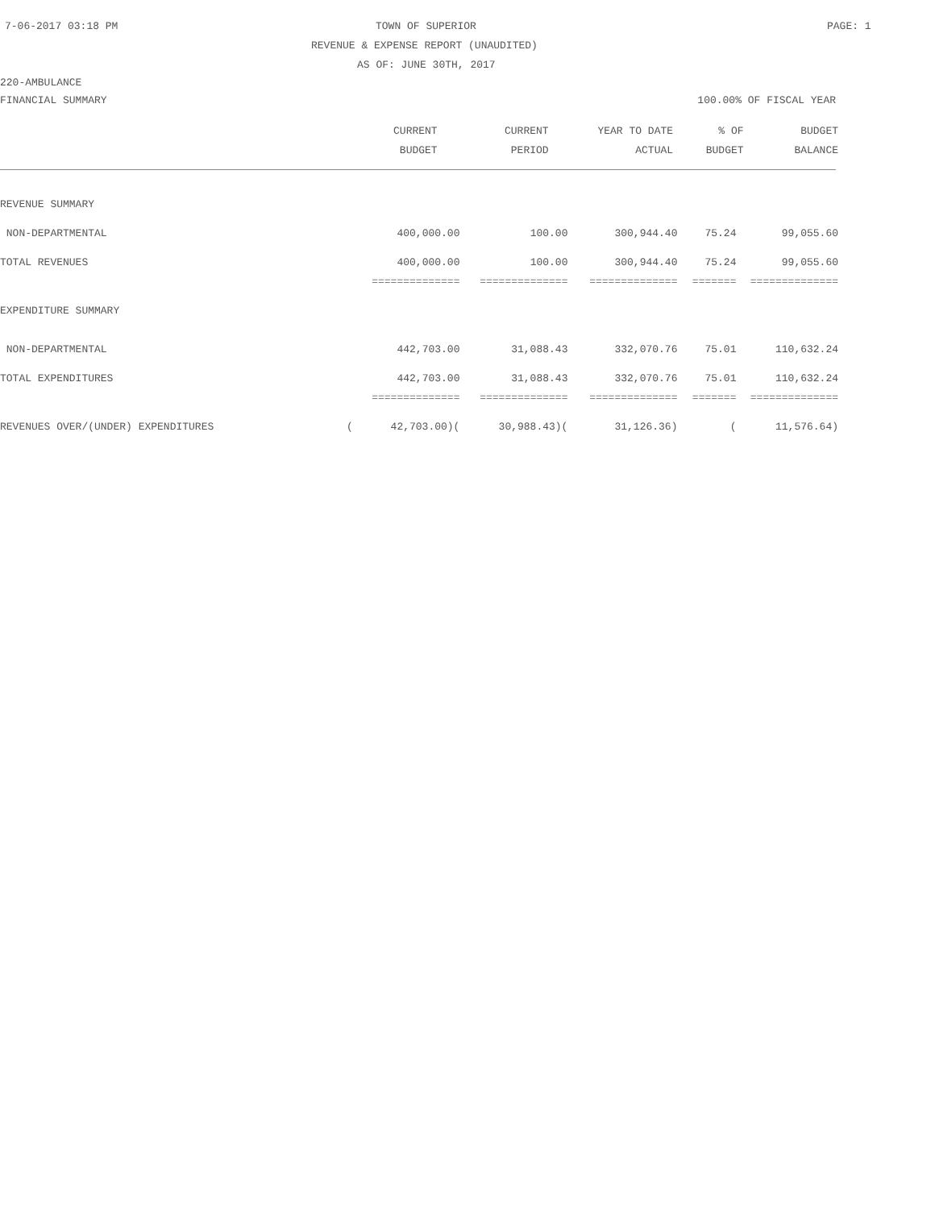7-06-2017 03:18 PM TOWN OF SUPERIOR PAGE: 1
REVENUE & EXPENSE REPORT (UNAUDITED)
AS OF: JUNE 30TH, 2017
220-AMBULANCE
FINANCIAL SUMMARY 100.00% OF FISCAL YEAR
| | CURRENT | CURRENT | YEAR TO DATE | % OF | BUDGET |
| --- | --- | --- | --- | --- | --- |
| | BUDGET | PERIOD | ACTUAL | BUDGET | BALANCE |
| REVENUE SUMMARY | | | | | |
| NON-DEPARTMENTAL | 400,000.00 | 100.00 | 300,944.40 | 75.24 | 99,055.60 |
| TOTAL REVENUES | 400,000.00 | 100.00 | 300,944.40 | 75.24 | 99,055.60 |
| | ============== | ============== | ============== | ======= | ============== |
| EXPENDITURE SUMMARY | | | | | |
| NON-DEPARTMENTAL | 442,703.00 | 31,088.43 | 332,070.76 | 75.01 | 110,632.24 |
| TOTAL EXPENDITURES | 442,703.00 | 31,088.43 | 332,070.76 | 75.01 | 110,632.24 |
| | ============== | ============== | ============== | ======= | ============== |
| REVENUES OVER/(UNDER) EXPENDITURES | ( 42,703.00)( | 30,988.43)( | 31,126.36) | ( | 11,576.64) |